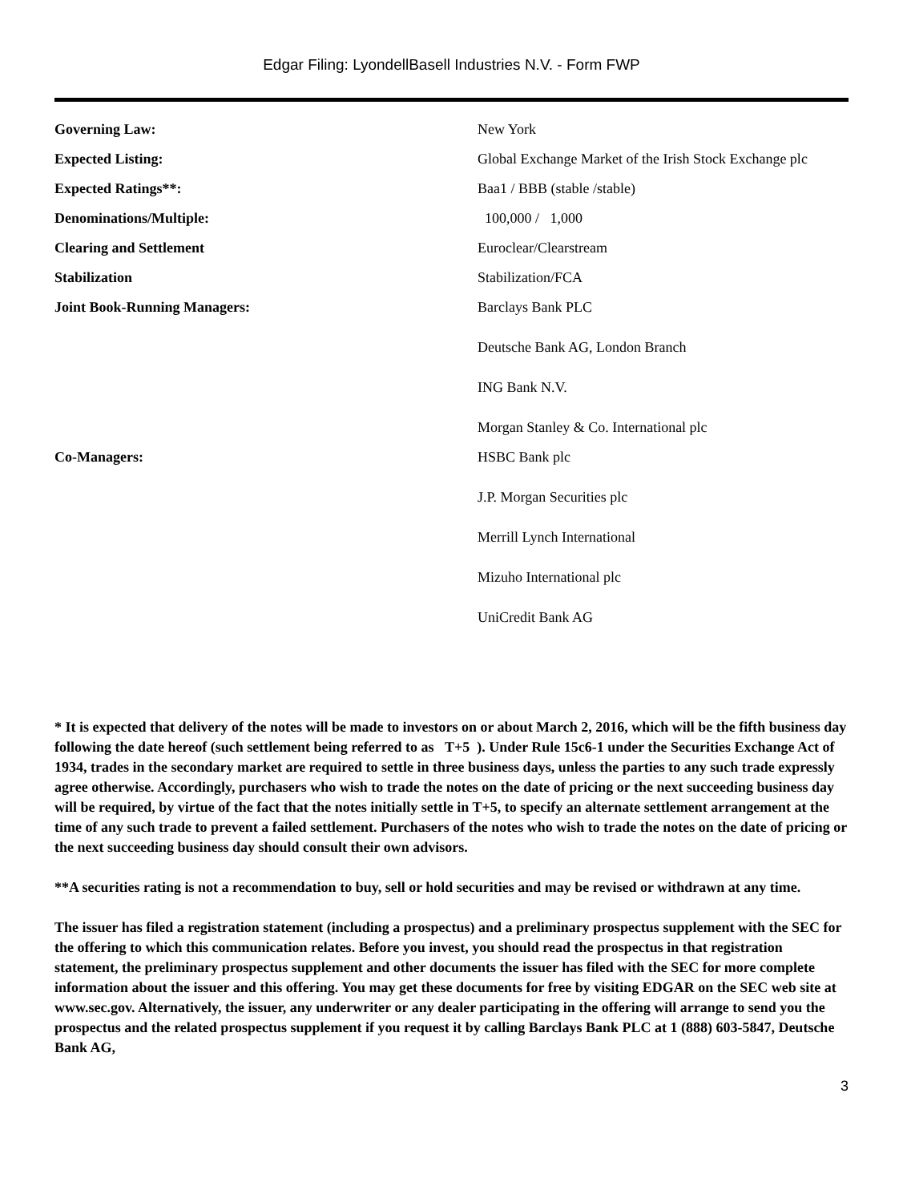Edgar Filing: LyondellBasell Industries N.V. - Form FWP
| Governing Law: | New York |
| Expected Listing: | Global Exchange Market of the Irish Stock Exchange plc |
| Expected Ratings**: | Baa1 / BBB (stable /stable) |
| Denominations/Multiple: | 100,000 / 1,000 |
| Clearing and Settlement | Euroclear/Clearstream |
| Stabilization | Stabilization/FCA |
| Joint Book-Running Managers: | Barclays Bank PLC Deutsche Bank AG, London Branch ING Bank N.V. Morgan Stanley & Co. International plc |
| Co-Managers: | HSBC Bank plc J.P. Morgan Securities plc Merrill Lynch International Mizuho International plc UniCredit Bank AG |
* It is expected that delivery of the notes will be made to investors on or about March 2, 2016, which will be the fifth business day following the date hereof (such settlement being referred to as T+5 ). Under Rule 15c6-1 under the Securities Exchange Act of 1934, trades in the secondary market are required to settle in three business days, unless the parties to any such trade expressly agree otherwise. Accordingly, purchasers who wish to trade the notes on the date of pricing or the next succeeding business day will be required, by virtue of the fact that the notes initially settle in T+5, to specify an alternate settlement arrangement at the time of any such trade to prevent a failed settlement. Purchasers of the notes who wish to trade the notes on the date of pricing or the next succeeding business day should consult their own advisors.
**A securities rating is not a recommendation to buy, sell or hold securities and may be revised or withdrawn at any time.
The issuer has filed a registration statement (including a prospectus) and a preliminary prospectus supplement with the SEC for the offering to which this communication relates. Before you invest, you should read the prospectus in that registration statement, the preliminary prospectus supplement and other documents the issuer has filed with the SEC for more complete information about the issuer and this offering. You may get these documents for free by visiting EDGAR on the SEC web site at www.sec.gov. Alternatively, the issuer, any underwriter or any dealer participating in the offering will arrange to send you the prospectus and the related prospectus supplement if you request it by calling Barclays Bank PLC at 1 (888) 603-5847, Deutsche Bank AG,
3